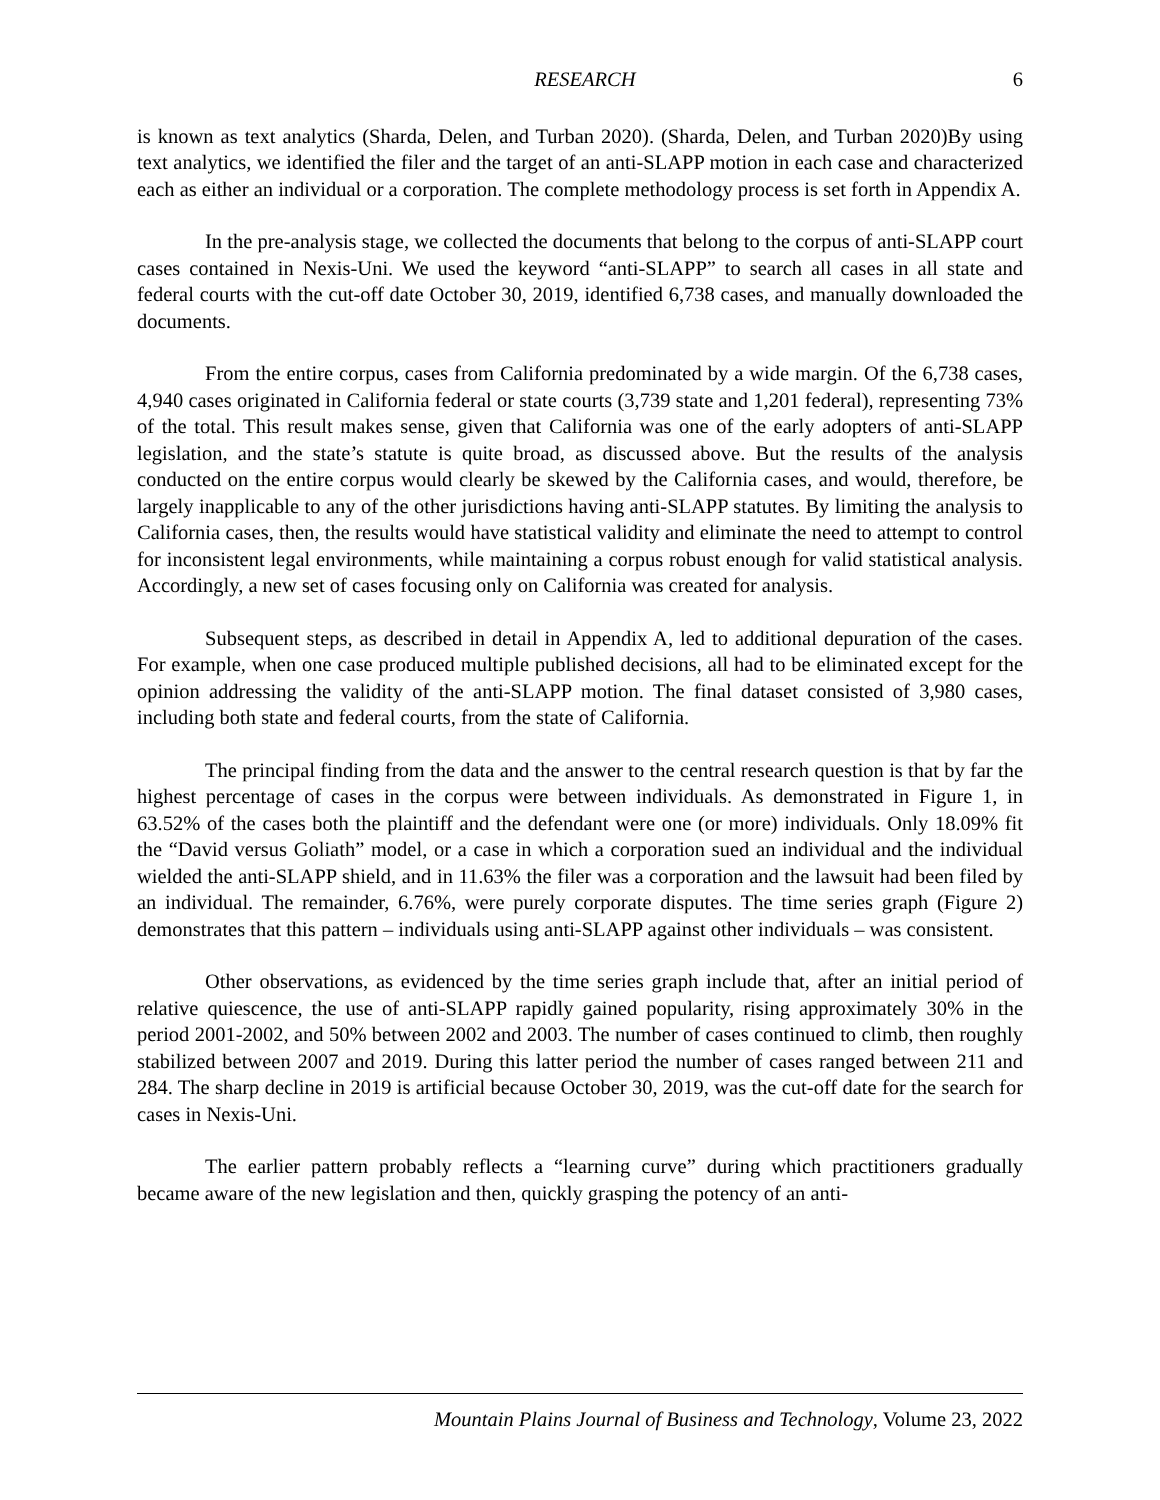RESEARCH 6
is known as text analytics (Sharda, Delen, and Turban 2020). (Sharda, Delen, and Turban 2020)By using text analytics, we identified the filer and the target of an anti-SLAPP motion in each case and characterized each as either an individual or a corporation. The complete methodology process is set forth in Appendix A.
In the pre-analysis stage, we collected the documents that belong to the corpus of anti-SLAPP court cases contained in Nexis-Uni. We used the keyword “anti-SLAPP” to search all cases in all state and federal courts with the cut-off date October 30, 2019, identified 6,738 cases, and manually downloaded the documents.
From the entire corpus, cases from California predominated by a wide margin. Of the 6,738 cases, 4,940 cases originated in California federal or state courts (3,739 state and 1,201 federal), representing 73% of the total. This result makes sense, given that California was one of the early adopters of anti-SLAPP legislation, and the state’s statute is quite broad, as discussed above. But the results of the analysis conducted on the entire corpus would clearly be skewed by the California cases, and would, therefore, be largely inapplicable to any of the other jurisdictions having anti-SLAPP statutes. By limiting the analysis to California cases, then, the results would have statistical validity and eliminate the need to attempt to control for inconsistent legal environments, while maintaining a corpus robust enough for valid statistical analysis. Accordingly, a new set of cases focusing only on California was created for analysis.
Subsequent steps, as described in detail in Appendix A, led to additional depuration of the cases. For example, when one case produced multiple published decisions, all had to be eliminated except for the opinion addressing the validity of the anti-SLAPP motion. The final dataset consisted of 3,980 cases, including both state and federal courts, from the state of California.
The principal finding from the data and the answer to the central research question is that by far the highest percentage of cases in the corpus were between individuals. As demonstrated in Figure 1, in 63.52% of the cases both the plaintiff and the defendant were one (or more) individuals. Only 18.09% fit the “David versus Goliath” model, or a case in which a corporation sued an individual and the individual wielded the anti-SLAPP shield, and in 11.63% the filer was a corporation and the lawsuit had been filed by an individual. The remainder, 6.76%, were purely corporate disputes. The time series graph (Figure 2) demonstrates that this pattern – individuals using anti-SLAPP against other individuals – was consistent.
Other observations, as evidenced by the time series graph include that, after an initial period of relative quiescence, the use of anti-SLAPP rapidly gained popularity, rising approximately 30% in the period 2001-2002, and 50% between 2002 and 2003. The number of cases continued to climb, then roughly stabilized between 2007 and 2019. During this latter period the number of cases ranged between 211 and 284. The sharp decline in 2019 is artificial because October 30, 2019, was the cut-off date for the search for cases in Nexis-Uni.
The earlier pattern probably reflects a “learning curve” during which practitioners gradually became aware of the new legislation and then, quickly grasping the potency of an anti-
Mountain Plains Journal of Business and Technology, Volume 23, 2022